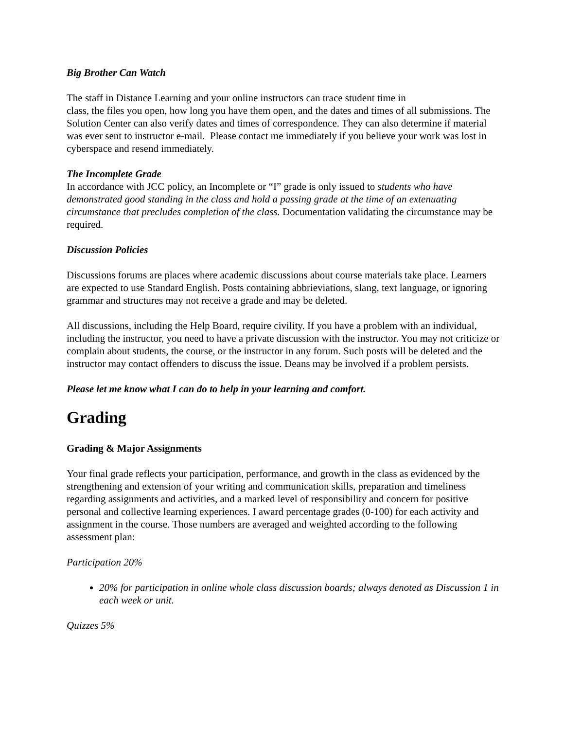Big Brother Can Watch
The staff in Distance Learning and your online instructors can trace student time in
class, the files you open, how long you have them open, and the dates and times of all submissions. The Solution Center can also verify dates and times of correspondence. They can also determine if material was ever sent to instructor e-mail. Please contact me immediately if you believe your work was lost in cyberspace and resend immediately.
The Incomplete Grade
In accordance with JCC policy, an Incomplete or “I” grade is only issued to students who have demonstrated good standing in the class and hold a passing grade at the time of an extenuating circumstance that precludes completion of the class. Documentation validating the circumstance may be required.
Discussion Policies
Discussions forums are places where academic discussions about course materials take place. Learners are expected to use Standard English. Posts containing abbrieviations, slang, text language, or ignoring grammar and structures may not receive a grade and may be deleted.
All discussions, including the Help Board, require civility. If you have a problem with an individual, including the instructor, you need to have a private discussion with the instructor. You may not criticize or complain about students, the course, or the instructor in any forum. Such posts will be deleted and the instructor may contact offenders to discuss the issue. Deans may be involved if a problem persists.
Please let me know what I can do to help in your learning and comfort.
Grading
Grading & Major Assignments
Your final grade reflects your participation, performance, and growth in the class as evidenced by the strengthening and extension of your writing and communication skills, preparation and timeliness regarding assignments and activities, and a marked level of responsibility and concern for positive personal and collective learning experiences. I award percentage grades (0-100) for each activity and assignment in the course. Those numbers are averaged and weighted according to the following assessment plan:
Participation 20%
20% for participation in online whole class discussion boards; always denoted as Discussion 1 in each week or unit.
Quizzes 5%